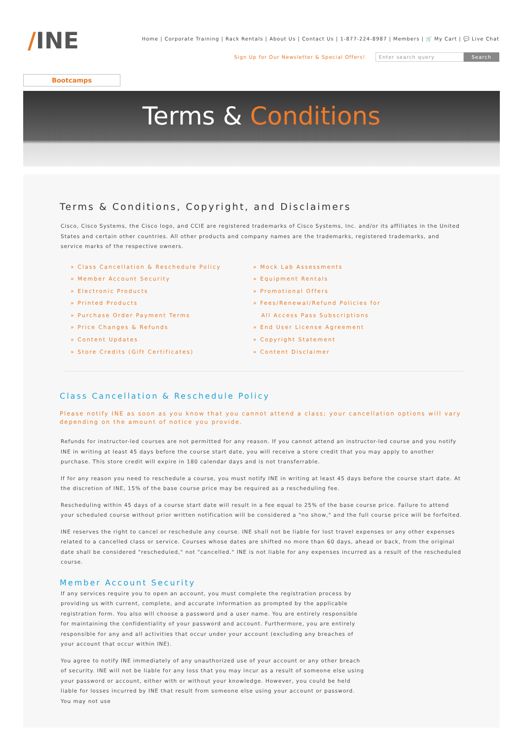/INE
Home | Corporate Training | Rack Rentals | About Us | Contact Us | 1-877-224-8987 | Members | 🛒 My Cart | 💬 Live Chat
Sign Up for Our Newsletter & Special Offers!
Enter search query Search
Bootcamps
Terms & Conditions
Terms & Conditions, Copyright, and Disclaimers
Cisco, Cisco Systems, the Cisco logo, and CCIE are registered trademarks of Cisco Systems, Inc. and/or its affiliates in the United States and certain other countries. All other products and company names are the trademarks, registered trademarks, and service marks of the respective owners.
» Class Cancellation & Reschedule Policy
» Member Account Security
» Electronic Products
» Printed Products
» Purchase Order Payment Terms
» Price Changes & Refunds
» Content Updates
» Store Credits (Gift Certificates)
» Mock Lab Assessments
» Equipment Rentals
» Promotional Offers
» Fees/Renewal/Refund Policies for
All Access Pass Subscriptions
» End User License Agreement
» Copyright Statement
» Content Disclaimer
Class Cancellation & Reschedule Policy
Please notify INE as soon as you know that you cannot attend a class; your cancellation options will vary depending on the amount of notice you provide.
Refunds for instructor-led courses are not permitted for any reason. If you cannot attend an instructor-led course and you notify INE in writing at least 45 days before the course start date, you will receive a store credit that you may apply to another purchase. This store credit will expire in 180 calendar days and is not transferrable.
If for any reason you need to reschedule a course, you must notify INE in writing at least 45 days before the course start date. At the discretion of INE, 15% of the base course price may be required as a rescheduling fee.
Rescheduling within 45 days of a course start date will result in a fee equal to 25% of the base course price. Failure to attend your scheduled course without prior written notification will be considered a "no show," and the full course price will be forfeited.
INE reserves the right to cancel or reschedule any course. INE shall not be liable for lost travel expenses or any other expenses related to a cancelled class or service. Courses whose dates are shifted no more than 60 days, ahead or back, from the original date shall be considered "rescheduled," not "cancelled." INE is not liable for any expenses incurred as a result of the rescheduled course.
Member Account Security
If any services require you to open an account, you must complete the registration process by providing us with current, complete, and accurate information as prompted by the applicable registration form. You also will choose a password and a user name. You are entirely responsible for maintaining the confidentiality of your password and account. Furthermore, you are entirely responsible for any and all activities that occur under your account (excluding any breaches of your account that occur within INE).
You agree to notify INE immediately of any unauthorized use of your account or any other breach of security. INE will not be liable for any loss that you may incur as a result of someone else using your password or account, either with or without your knowledge. However, you could be held liable for losses incurred by INE that result from someone else using your account or password. You may not use